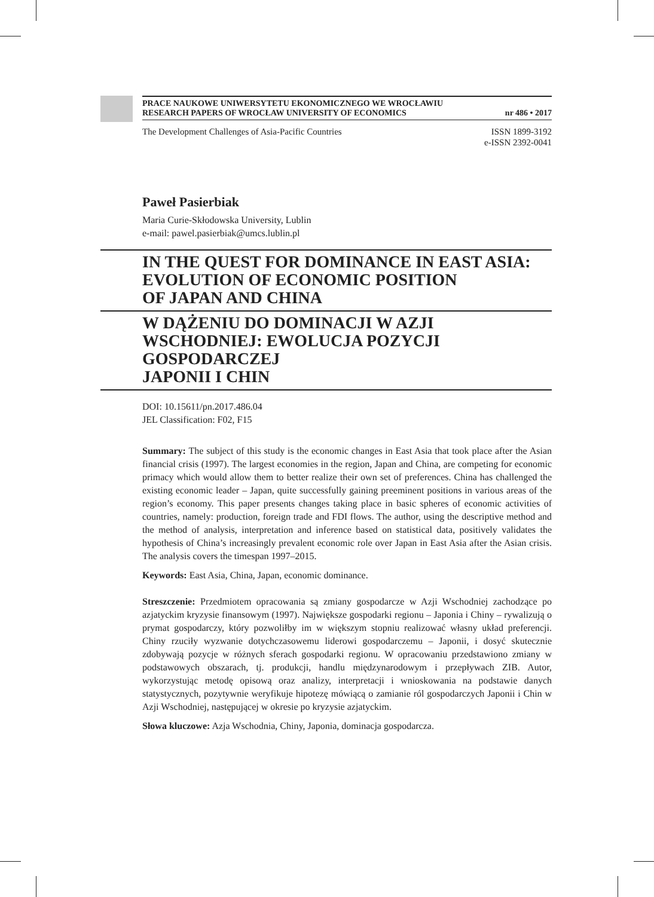PRACE NAUKOWE UNIWERSYTETU EKONOMICZNEGO WE WROCŁAWIU
RESEARCH PAPERS OF WROCŁAW UNIVERSITY OF ECONOMICS nr 486 • 2017
The Development Challenges of Asia-Pacific Countries ISSN 1899-3192
e-ISSN 2392-0041
Paweł Pasierbiak
Maria Curie-Skłodowska University, Lublin
e-mail: pawel.pasierbiak@umcs.lublin.pl
IN THE QUEST FOR DOMINANCE IN EAST ASIA: EVOLUTION OF ECONOMIC POSITION
OF JAPAN AND CHINA
W DĄŻENIU DO DOMINACJI W AZJI WSCHODNIEJ: EWOLUCJA POZYCJI GOSPODARCZEJ
JAPONII I CHIN
DOI: 10.15611/pn.2017.486.04
JEL Classification: F02, F15
Summary: The subject of this study is the economic changes in East Asia that took place after the Asian financial crisis (1997). The largest economies in the region, Japan and China, are competing for economic primacy which would allow them to better realize their own set of preferences. China has challenged the existing economic leader – Japan, quite successfully gaining preeminent positions in various areas of the region’s economy. This paper presents changes taking place in basic spheres of economic activities of countries, namely: production, foreign trade and FDI flows. The author, using the descriptive method and the method of analysis, interpretation and inference based on statistical data, positively validates the hypothesis of China’s increasingly prevalent economic role over Japan in East Asia after the Asian crisis. The analysis covers the timespan 1997–2015.
Keywords: East Asia, China, Japan, economic dominance.
Streszczenie: Przedmiotem opracowania są zmiany gospodarcze w Azji Wschodniej zachodzące po azjatyckim kryzysie finansowym (1997). Największe gospodarki regionu – Japonia i Chiny – rywalizują o prymat gospodarczy, który pozwoliłby im w większym stopniu realizować własny układ preferencji. Chiny rzuciły wyzwanie dotychczasowemu liderowi gospodarczemu – Japonii, i dosyć skutecznie zdobywają pozycje w różnych sferach gospodarki regionu. W opracowaniu przedstawiono zmiany w podstawowych obszarach, tj. produkcji, handlu międzynarodowym i przepływach ZIB. Autor, wykorzystując metodę opisową oraz analizy, interpretacji i wnioskowania na podstawie danych statystycznych, pozytywnie weryfikuje hipotezę mówiącą o zamianie ról gospodarczych Japonii i Chin w Azji Wschodniej, następującej w okresie po kryzysie azjatyckim.
Słowa kluczowe: Azja Wschodnia, Chiny, Japonia, dominacja gospodarcza.